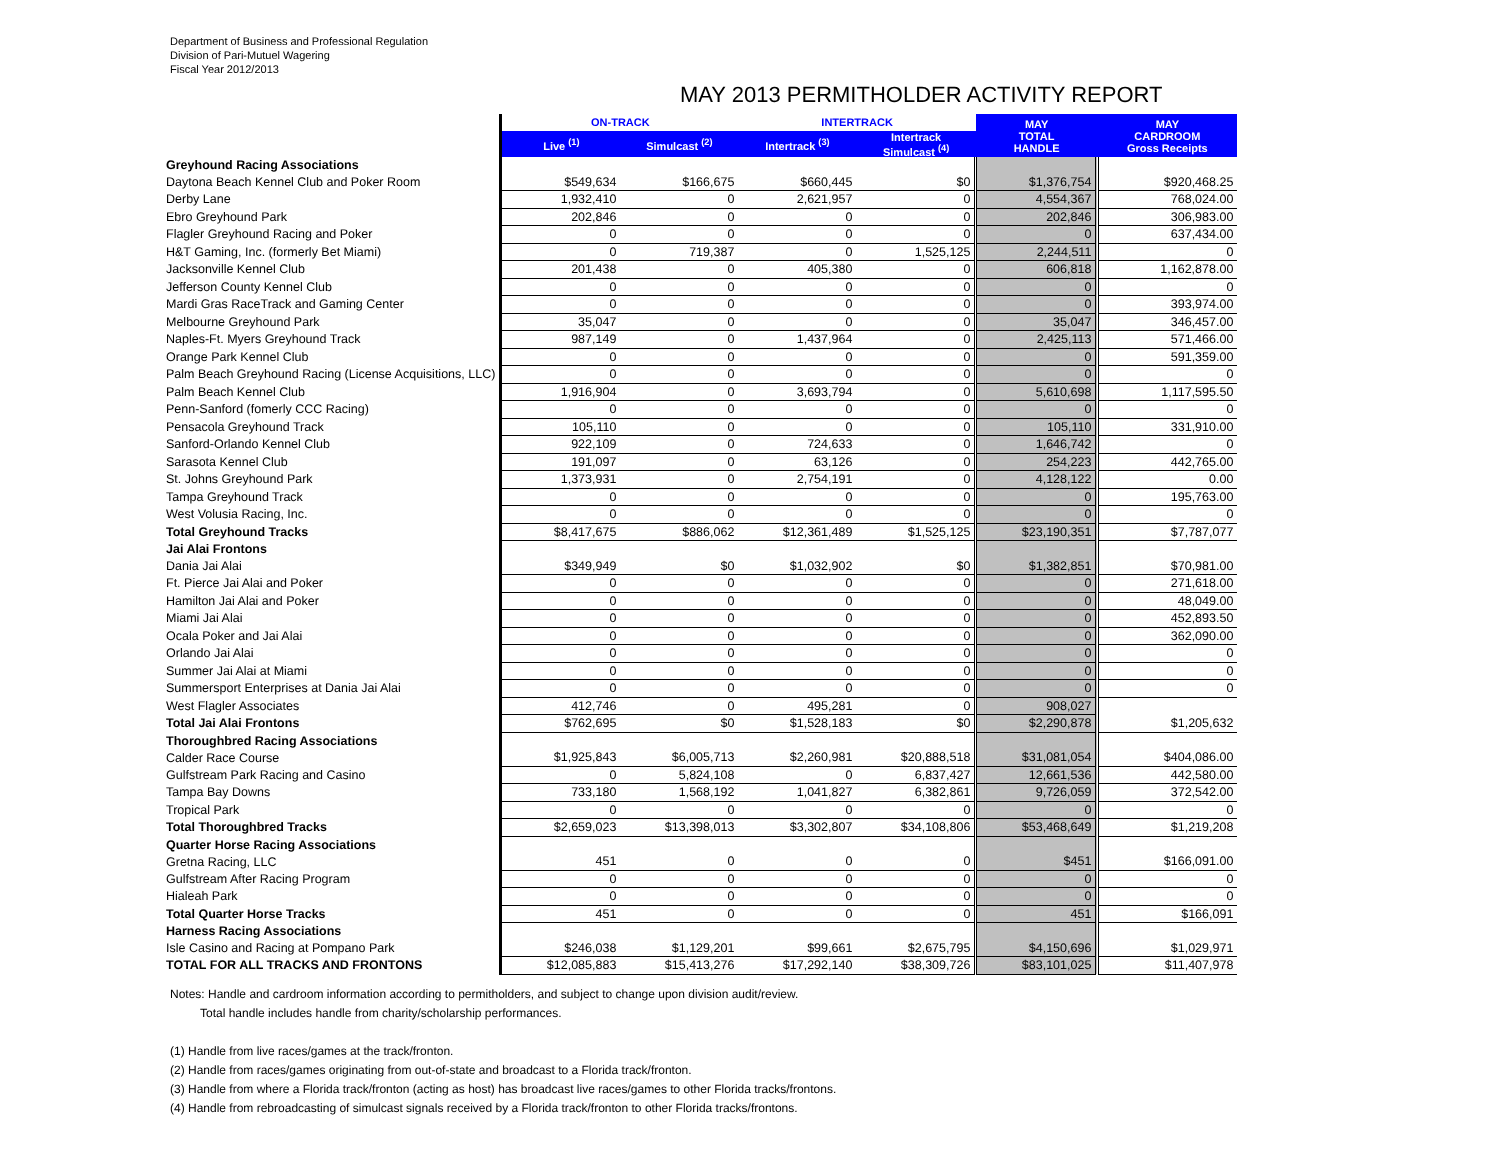Department of Business and Professional Regulation
Division of Pari-Mutuel Wagering
Fiscal Year 2012/2013
MAY 2013 PERMITHOLDER ACTIVITY REPORT
| | ON-TRACK | | INTERTRACK | | MAY TOTAL HANDLE | MAY CARDROOM Gross Receipts |
| | Live <sup>(1)</sup> | Simulcast <sup>(2)</sup> | Intertrack <sup>(3)</sup> | Intertrack Simulcast <sup>(4)</sup> | | |
| Greyhound Racing Associations | | | | | | |
| Daytona Beach Kennel Club and Poker Room | $549,634 | $166,675 | $660,445 | $0 | $1,376,754 | $920,468.25 |
| Derby Lane | 1,932,410 | 0 | 2,621,957 | 0 | 4,554,367 | 768,024.00 |
| Ebro Greyhound Park | 202,846 | 0 | 0 | 0 | 202,846 | 306,983.00 |
| Flagler Greyhound Racing and Poker | 0 | 0 | 0 | 0 | 0 | 637,434.00 |
| H&T Gaming, Inc. (formerly Bet Miami) | 0 | 719,387 | 0 | 1,525,125 | 2,244,511 | 0 |
| Jacksonville Kennel Club | 201,438 | 0 | 405,380 | 0 | 606,818 | 1,162,878.00 |
| Jefferson County Kennel Club | 0 | 0 | 0 | 0 | 0 | 0 |
| Mardi Gras RaceTrack and Gaming Center | 0 | 0 | 0 | 0 | 0 | 393,974.00 |
| Melbourne Greyhound Park | 35,047 | 0 | 0 | 0 | 35,047 | 346,457.00 |
| Naples-Ft. Myers Greyhound Track | 987,149 | 0 | 1,437,964 | 0 | 2,425,113 | 571,466.00 |
| Orange Park Kennel Club | 0 | 0 | 0 | 0 | 0 | 591,359.00 |
| Palm Beach Greyhound Racing (License Acquisitions, LLC) | 0 | 0 | 0 | 0 | 0 | 0 |
| Palm Beach Kennel Club | 1,916,904 | 0 | 3,693,794 | 0 | 5,610,698 | 1,117,595.50 |
| Penn-Sanford (fomerly CCC Racing) | 0 | 0 | 0 | 0 | 0 | 0 |
| Pensacola Greyhound Track | 105,110 | 0 | 0 | 0 | 105,110 | 331,910.00 |
| Sanford-Orlando Kennel Club | 922,109 | 0 | 724,633 | 0 | 1,646,742 | 0 |
| Sarasota Kennel Club | 191,097 | 0 | 63,126 | 0 | 254,223 | 442,765.00 |
| St. Johns Greyhound Park | 1,373,931 | 0 | 2,754,191 | 0 | 4,128,122 | 0.00 |
| Tampa Greyhound Track | 0 | 0 | 0 | 0 | 0 | 195,763.00 |
| West Volusia Racing, Inc. | 0 | 0 | 0 | 0 | 0 | 0 |
| Total Greyhound Tracks | $8,417,675 | $886,062 | $12,361,489 | $1,525,125 | $23,190,351 | $7,787,077 |
| Jai Alai Frontons | | | | | | |
| Dania Jai Alai | $349,949 | $0 | $1,032,902 | $0 | $1,382,851 | $70,981.00 |
| Ft. Pierce Jai Alai and Poker | 0 | 0 | 0 | 0 | 0 | 271,618.00 |
| Hamilton Jai Alai and Poker | 0 | 0 | 0 | 0 | 0 | 48,049.00 |
| Miami Jai Alai | 0 | 0 | 0 | 0 | 0 | 452,893.50 |
| Ocala Poker and Jai Alai | 0 | 0 | 0 | 0 | 0 | 362,090.00 |
| Orlando Jai Alai | 0 | 0 | 0 | 0 | 0 | 0 |
| Summer Jai Alai at Miami | 0 | 0 | 0 | 0 | 0 | 0 |
| Summersport Enterprises at Dania Jai Alai | 0 | 0 | 0 | 0 | 0 | 0 |
| West Flagler Associates | 412,746 | 0 | 495,281 | 0 | 908,027 | |
| Total Jai Alai Frontons | $762,695 | $0 | $1,528,183 | $0 | $2,290,878 | $1,205,632 |
| Thoroughbred Racing Associations | | | | | | |
| Calder Race Course | $1,925,843 | $6,005,713 | $2,260,981 | $20,888,518 | $31,081,054 | $404,086.00 |
| Gulfstream Park Racing and Casino | 0 | 5,824,108 | 0 | 6,837,427 | 12,661,536 | 442,580.00 |
| Tampa Bay Downs | 733,180 | 1,568,192 | 1,041,827 | 6,382,861 | 9,726,059 | 372,542.00 |
| Tropical Park | 0 | 0 | 0 | 0 | 0 | 0 |
| Total Thoroughbred Tracks | $2,659,023 | $13,398,013 | $3,302,807 | $34,108,806 | $53,468,649 | $1,219,208 |
| Quarter Horse Racing Associations | | | | | | |
| Gretna Racing, LLC | 451 | 0 | 0 | 0 | $451 | $166,091.00 |
| Gulfstream After Racing Program | 0 | 0 | 0 | 0 | 0 | 0 |
| Hialeah Park | 0 | 0 | 0 | 0 | 0 | 0 |
| Total Quarter Horse Tracks | 451 | 0 | 0 | 0 | 451 | $166,091 |
| Harness Racing Associations | | | | | | |
| Isle Casino and Racing at Pompano Park | $246,038 | $1,129,201 | $99,661 | $2,675,795 | $4,150,696 | $1,029,971 |
| TOTAL FOR ALL TRACKS AND FRONTONS | $12,085,883 | $15,413,276 | $17,292,140 | $38,309,726 | $83,101,025 | $11,407,978 |
Notes: Handle and cardroom information according to permitholders, and subject to change upon division audit/review.
Total handle includes handle from charity/scholarship performances.
(1) Handle from live races/games at the track/fronton.
(2) Handle from races/games originating from out-of-state and broadcast to a Florida track/fronton.
(3) Handle from where a Florida track/fronton (acting as host) has broadcast live races/games to other Florida tracks/frontons.
(4) Handle from rebroadcasting of simulcast signals received by a Florida track/fronton to other Florida tracks/frontons.